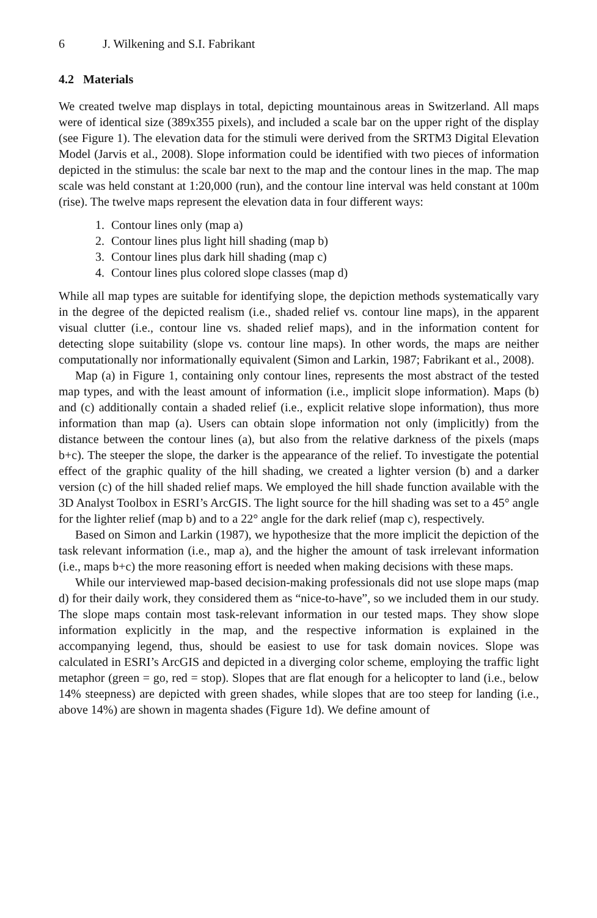6 J. Wilkening and S.I. Fabrikant
4.2 Materials
We created twelve map displays in total, depicting mountainous areas in Switzerland. All maps were of identical size (389x355 pixels), and included a scale bar on the upper right of the display (see Figure 1). The elevation data for the stimuli were derived from the SRTM3 Digital Elevation Model (Jarvis et al., 2008). Slope information could be identified with two pieces of information depicted in the stimulus: the scale bar next to the map and the contour lines in the map. The map scale was held constant at 1:20,000 (run), and the contour line interval was held constant at 100m (rise). The twelve maps represent the elevation data in four different ways:
1. Contour lines only (map a)
2. Contour lines plus light hill shading (map b)
3. Contour lines plus dark hill shading (map c)
4. Contour lines plus colored slope classes (map d)
While all map types are suitable for identifying slope, the depiction methods systematically vary in the degree of the depicted realism (i.e., shaded relief vs. contour line maps), in the apparent visual clutter (i.e., contour line vs. shaded relief maps), and in the information content for detecting slope suitability (slope vs. contour line maps). In other words, the maps are neither computationally nor informationally equivalent (Simon and Larkin, 1987; Fabrikant et al., 2008).
Map (a) in Figure 1, containing only contour lines, represents the most abstract of the tested map types, and with the least amount of information (i.e., implicit slope information). Maps (b) and (c) additionally contain a shaded relief (i.e., explicit relative slope information), thus more information than map (a). Users can obtain slope information not only (implicitly) from the distance between the contour lines (a), but also from the relative darkness of the pixels (maps b+c). The steeper the slope, the darker is the appearance of the relief. To investigate the potential effect of the graphic quality of the hill shading, we created a lighter version (b) and a darker version (c) of the hill shaded relief maps. We employed the hill shade function available with the 3D Analyst Toolbox in ESRI’s ArcGIS. The light source for the hill shading was set to a 45° angle for the lighter relief (map b) and to a 22° angle for the dark relief (map c), respectively.
Based on Simon and Larkin (1987), we hypothesize that the more implicit the depiction of the task relevant information (i.e., map a), and the higher the amount of task irrelevant information (i.e., maps b+c) the more reasoning effort is needed when making decisions with these maps.
While our interviewed map-based decision-making professionals did not use slope maps (map d) for their daily work, they considered them as “nice-to-have”, so we included them in our study. The slope maps contain most task-relevant information in our tested maps. They show slope information explicitly in the map, and the respective information is explained in the accompanying legend, thus, should be easiest to use for task domain novices. Slope was calculated in ESRI’s ArcGIS and depicted in a diverging color scheme, employing the traffic light metaphor (green = go, red = stop). Slopes that are flat enough for a helicopter to land (i.e., below 14% steepness) are depicted with green shades, while slopes that are too steep for landing (i.e., above 14%) are shown in magenta shades (Figure 1d). We define amount of